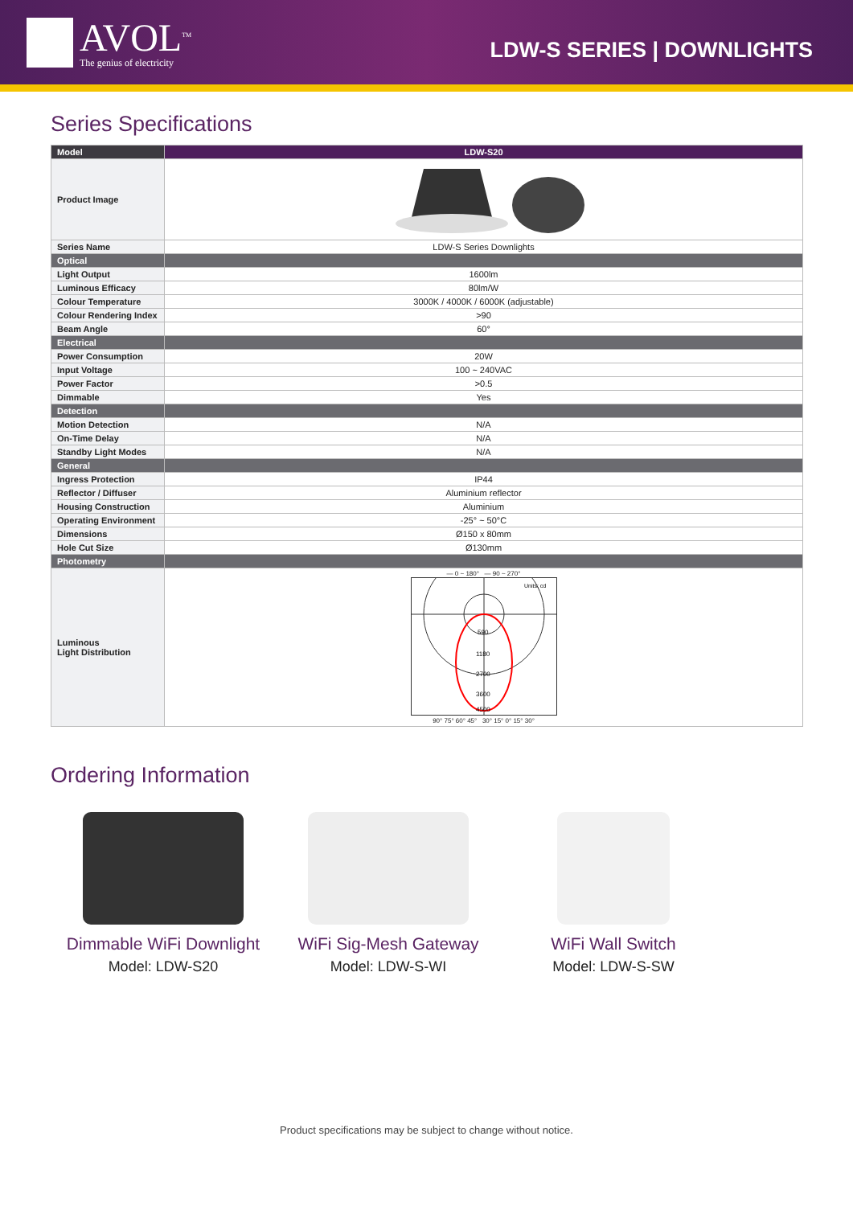AVOL<sup>TM</sup>
The genius of electricity
LDW-S SERIES | DOWNLIGHTS
Series Specifications
| Model | LDW-S20 |
| --- | --- |
| Product Image | |
| Series Name | LDW-S Series Downlights |
| Optical | |
| Light Output | 1600lm |
| Luminous Efficacy | 80lm/W |
| Colour Temperature | 3000K / 4000K / 6000K (adjustable) |
| Colour Rendering Index | >90 |
| Beam Angle | 60° |
| Electrical | |
| Power Consumption | 20W |
| Input Voltage | 100 ~ 240VAC |
| Power Factor | >0.5 |
| Dimmable | Yes |
| Detection | |
| Motion Detection | N/A |
| On-Time Delay | N/A |
| Standby Light Modes | N/A |
| General | |
| Ingress Protection | IP44 |
| Reflector / Diffuser | Aluminium reflector |
| Housing Construction | Aluminium |
| Operating Environment | -25° ~ 50°C |
| Dimensions | Ø150 x 80mm |
| Hole Cut Size | Ø130mm |
| Photometry | |
| Luminous Light Distribution | — 0 ~ 180° — 90 ~ 270° Units: cd 590 1180 2700 3600 4500 90° 75° 60° 45° 30° 15° 0° 15° 30° |
Ordering Information
Dimmable WiFi Downlight
Model: LDW-S20
WiFi Sig-Mesh Gateway
Model: LDW-S-WI
WiFi Wall Switch
Model: LDW-S-SW
Product specifications may be subject to change without notice.